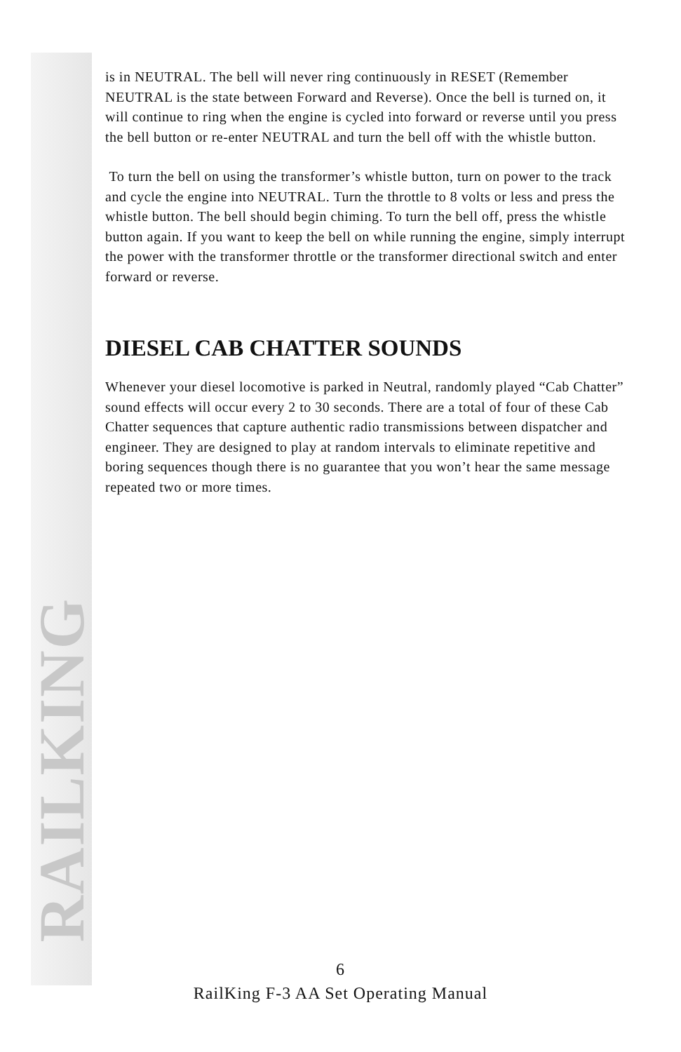RAILKING
is in NEUTRAL. The bell will never ring continuously in RESET (Remember NEUTRAL is the state between Forward and Reverse). Once the bell is turned on, it will continue to ring when the engine is cycled into forward or reverse until you press the bell button or re-enter NEUTRAL and turn the bell off with the whistle button.
To turn the bell on using the transformer’s whistle button, turn on power to the track and cycle the engine into NEUTRAL. Turn the throttle to 8 volts or less and press the whistle button. The bell should begin chiming. To turn the bell off, press the whistle button again. If you want to keep the bell on while running the engine, simply interrupt the power with the transformer throttle or the transformer directional switch and enter forward or reverse.
DIESEL CAB CHATTER SOUNDS
Whenever your diesel locomotive is parked in Neutral, randomly played “Cab Chatter” sound effects will occur every 2 to 30 seconds. There are a total of four of these Cab Chatter sequences that capture authentic radio transmissions between dispatcher and engineer. They are designed to play at random intervals to eliminate repetitive and boring sequences though there is no guarantee that you won’t hear the same message repeated two or more times.
6
RailKing F-3 AA Set Operating Manual